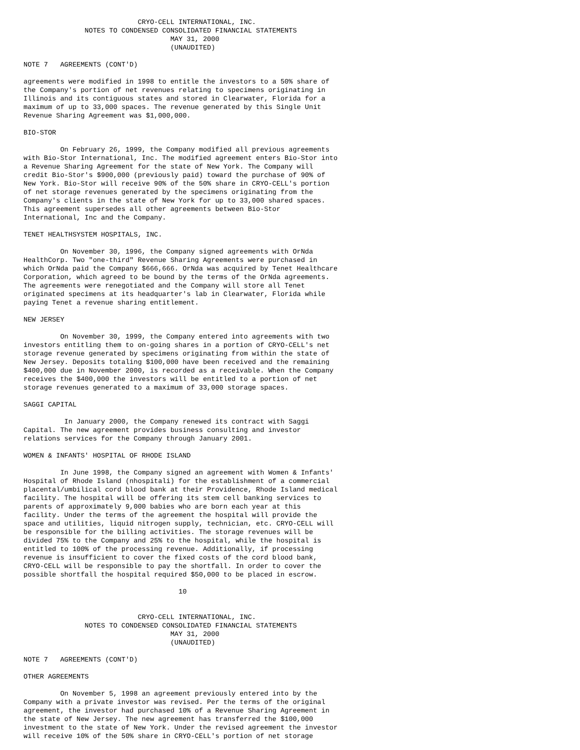CRYO-CELL INTERNATIONAL, INC.
               NOTES TO CONDENSED CONSOLIDATED FINANCIAL STATEMENTS
                                    MAY 31, 2000
                                    (UNAUDITED)

NOTE 7   AGREEMENTS (CONT'D)

agreements were modified in 1998 to entitle the investors to a 50% share of
the Company's portion of net revenues relating to specimens originating in
Illinois and its contiguous states and stored in Clearwater, Florida for a
maximum of up to 33,000 spaces. The revenue generated by this Single Unit
Revenue Sharing Agreement was $1,000,000.

BIO-STOR

         On February 26, 1999, the Company modified all previous agreements
with Bio-Stor International, Inc. The modified agreement enters Bio-Stor into
a Revenue Sharing Agreement for the state of New York. The Company will
credit Bio-Stor's $900,000 (previously paid) toward the purchase of 90% of
New York. Bio-Stor will receive 90% of the 50% share in CRYO-CELL's portion
of net storage revenues generated by the specimens originating from the
Company's clients in the state of New York for up to 33,000 shared spaces.
This agreement supersedes all other agreements between Bio-Stor
International, Inc and the Company.

TENET HEALTHSYSTEM HOSPITALS, INC.

         On November 30, 1996, the Company signed agreements with OrNda
HealthCorp. Two "one-third" Revenue Sharing Agreements were purchased in
which OrNda paid the Company $666,666. OrNda was acquired by Tenet Healthcare
Corporation, which agreed to be bound by the terms of the OrNda agreements.
The agreements were renegotiated and the Company will store all Tenet
originated specimens at its headquarter's lab in Clearwater, Florida while
paying Tenet a revenue sharing entitlement.

NEW JERSEY

         On November 30, 1999, the Company entered into agreements with two
investors entitling them to on-going shares in a portion of CRYO-CELL's net
storage revenue generated by specimens originating from within the state of
New Jersey. Deposits totaling $100,000 have been received and the remaining
$400,000 due in November 2000, is recorded as a receivable. When the Company
receives the $400,000 the investors will be entitled to a portion of net
storage revenues generated to a maximum of 33,000 storage spaces.

SAGGI CAPITAL

          In January 2000, the Company renewed its contract with Saggi
Capital. The new agreement provides business consulting and investor
relations services for the Company through January 2001.

WOMEN & INFANTS' HOSPITAL OF RHODE ISLAND

         In June 1998, the Company signed an agreement with Women & Infants'
Hospital of Rhode Island (nhospitali) for the establishment of a commercial
placental/umbilical cord blood bank at their Providence, Rhode Island medical
facility. The hospital will be offering its stem cell banking services to
parents of approximately 9,000 babies who are born each year at this
facility. Under the terms of the agreement the hospital will provide the
space and utilities, liquid nitrogen supply, technician, etc. CRYO-CELL will
be responsible for the billing activities. The storage revenues will be
divided 75% to the Company and 25% to the hospital, while the hospital is
entitled to 100% of the processing revenue. Additionally, if processing
revenue is insufficient to cover the fixed costs of the cord blood bank,
CRYO-CELL will be responsible to pay the shortfall. In order to cover the
possible shortfall the hospital required $50,000 to be placed in escrow.

                                      10


                            CRYO-CELL INTERNATIONAL, INC.
               NOTES TO CONDENSED CONSOLIDATED FINANCIAL STATEMENTS
                                    MAY 31, 2000
                                    (UNAUDITED)

NOTE 7   AGREEMENTS (CONT'D)

OTHER AGREEMENTS

         On November 5, 1998 an agreement previously entered into by the
Company with a private investor was revised. Per the terms of the original
agreement, the investor had purchased 10% of a Revenue Sharing Agreement in
the state of New Jersey. The new agreement has transferred the $100,000
investment to the state of New York. Under the revised agreement the investor
will receive 10% of the 50% share in CRYO-CELL's portion of net storage